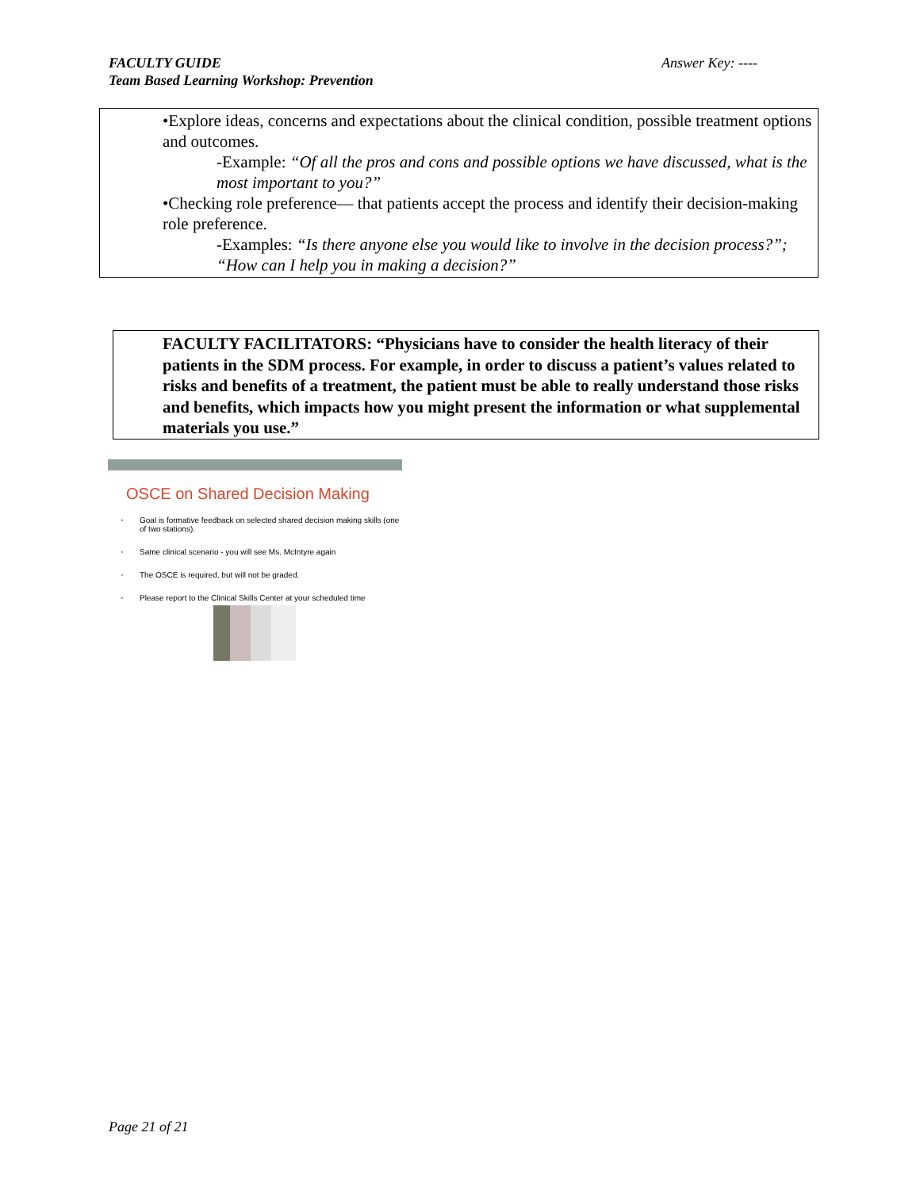FACULTY GUIDE
Team Based Learning Workshop: Prevention
Answer Key: ----
•Explore ideas, concerns and expectations about the clinical condition, possible treatment options and outcomes.
-Example: “Of all the pros and cons and possible options we have discussed, what is the most important to you?”
•Checking role preference— that patients accept the process and identify their decision-making role preference.
-Examples: “Is there anyone else you would like to involve in the decision process?”; “How can I help you in making a decision?”
FACULTY FACILITATORS: “Physicians have to consider the health literacy of their patients in the SDM process. For example, in order to discuss a patient’s values related to risks and benefits of a treatment, the patient must be able to really understand those risks and benefits, which impacts how you might present the information or what supplemental materials you use.”
OSCE on Shared Decision Making
• Goal is formative feedback on selected shared decision making skills (one of two stations).
• Same clinical scenario - you will see Ms. McIntyre again
• The OSCE is required, but will not be graded.
• Please report to the Clinical Skills Center at your scheduled time
Page 21 of 21